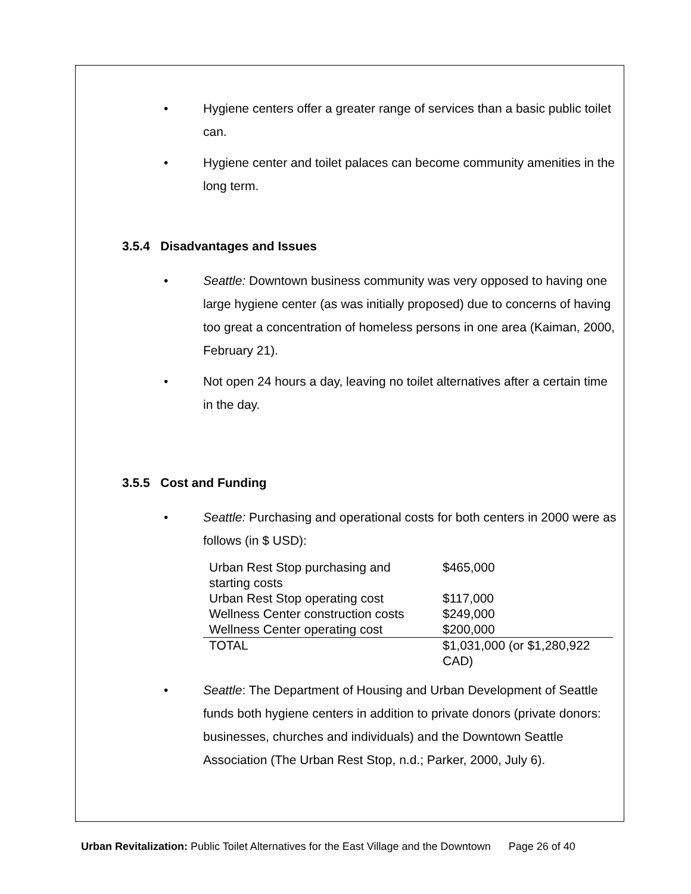• Hygiene centers offer a greater range of services than a basic public toilet can.
• Hygiene center and toilet palaces can become community amenities in the long term.
3.5.4 Disadvantages and Issues
• Seattle: Downtown business community was very opposed to having one large hygiene center (as was initially proposed) due to concerns of having too great a concentration of homeless persons in one area (Kaiman, 2000, February 21).
• Not open 24 hours a day, leaving no toilet alternatives after a certain time in the day.
3.5.5 Cost and Funding
• Seattle: Purchasing and operational costs for both centers in 2000 were as follows (in $ USD):
| Urban Rest Stop purchasing and starting costs | $465,000 |
| Urban Rest Stop operating cost | $117,000 |
| Wellness Center construction costs | $249,000 |
| Wellness Center operating cost | $200,000 |
| TOTAL | $1,031,000 (or $1,280,922 CAD) |
• Seattle: The Department of Housing and Urban Development of Seattle funds both hygiene centers in addition to private donors (private donors: businesses, churches and individuals) and the Downtown Seattle Association (The Urban Rest Stop, n.d.; Parker, 2000, July 6).
Urban Revitalization: Public Toilet Alternatives for the East Village and the Downtown Page 26 of 40